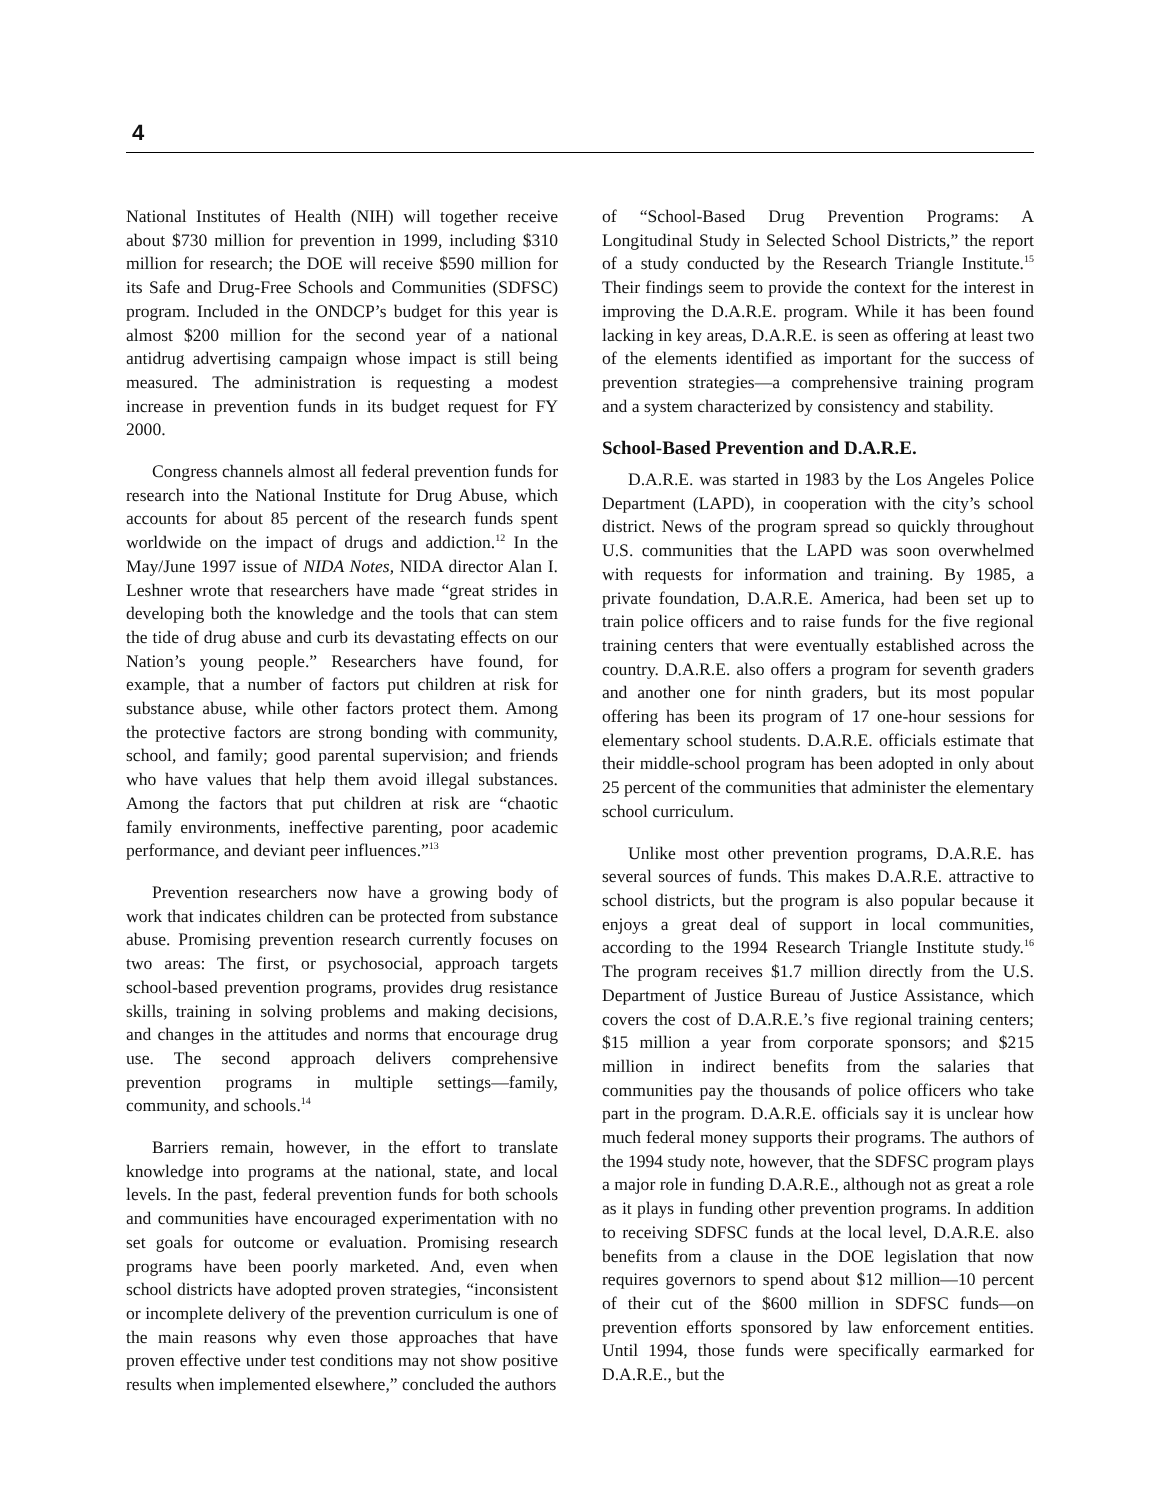4
National Institutes of Health (NIH) will together receive about $730 million for prevention in 1999, including $310 million for research; the DOE will receive $590 million for its Safe and Drug-Free Schools and Communities (SDFSC) program. Included in the ONDCP’s budget for this year is almost $200 million for the second year of a national antidrug advertising campaign whose impact is still being measured. The administration is requesting a modest increase in prevention funds in its budget request for FY 2000.
Congress channels almost all federal prevention funds for research into the National Institute for Drug Abuse, which accounts for about 85 percent of the research funds spent worldwide on the impact of drugs and addiction.<sup>12</sup> In the May/June 1997 issue of NIDA Notes, NIDA director Alan I. Leshner wrote that researchers have made “great strides in developing both the knowledge and the tools that can stem the tide of drug abuse and curb its devastating effects on our Nation’s young people.” Researchers have found, for example, that a number of factors put children at risk for substance abuse, while other factors protect them. Among the protective factors are strong bonding with community, school, and family; good parental supervision; and friends who have values that help them avoid illegal substances. Among the factors that put children at risk are “chaotic family environments, ineffective parenting, poor academic performance, and deviant peer influences.”<sup>13</sup>
Prevention researchers now have a growing body of work that indicates children can be protected from substance abuse. Promising prevention research currently focuses on two areas: The first, or psychosocial, approach targets school-based prevention programs, provides drug resistance skills, training in solving problems and making decisions, and changes in the attitudes and norms that encourage drug use. The second approach delivers comprehensive prevention programs in multiple settings—family, community, and schools.<sup>14</sup>
Barriers remain, however, in the effort to translate knowledge into programs at the national, state, and local levels. In the past, federal prevention funds for both schools and communities have encouraged experimentation with no set goals for outcome or evaluation. Promising research programs have been poorly marketed. And, even when school districts have adopted proven strategies, “inconsistent or incomplete delivery of the prevention curriculum is one of the main reasons why even those approaches that have proven effective under test conditions may not show positive results when implemented elsewhere,” concluded the authors
of “School-Based Drug Prevention Programs: A Longitudinal Study in Selected School Districts,” the report of a study conducted by the Research Triangle Institute.<sup>15</sup> Their findings seem to provide the context for the interest in improving the D.A.R.E. program. While it has been found lacking in key areas, D.A.R.E. is seen as offering at least two of the elements identified as important for the success of prevention strategies—a comprehensive training program and a system characterized by consistency and stability.
School-Based Prevention and D.A.R.E.
D.A.R.E. was started in 1983 by the Los Angeles Police Department (LAPD), in cooperation with the city’s school district. News of the program spread so quickly throughout U.S. communities that the LAPD was soon overwhelmed with requests for information and training. By 1985, a private foundation, D.A.R.E. America, had been set up to train police officers and to raise funds for the five regional training centers that were eventually established across the country. D.A.R.E. also offers a program for seventh graders and another one for ninth graders, but its most popular offering has been its program of 17 one-hour sessions for elementary school students. D.A.R.E. officials estimate that their middle-school program has been adopted in only about 25 percent of the communities that administer the elementary school curriculum.
Unlike most other prevention programs, D.A.R.E. has several sources of funds. This makes D.A.R.E. attractive to school districts, but the program is also popular because it enjoys a great deal of support in local communities, according to the 1994 Research Triangle Institute study.<sup>16</sup> The program receives $1.7 million directly from the U.S. Department of Justice Bureau of Justice Assistance, which covers the cost of D.A.R.E.’s five regional training centers; $15 million a year from corporate sponsors; and $215 million in indirect benefits from the salaries that communities pay the thousands of police officers who take part in the program. D.A.R.E. officials say it is unclear how much federal money supports their programs. The authors of the 1994 study note, however, that the SDFSC program plays a major role in funding D.A.R.E., although not as great a role as it plays in funding other prevention programs. In addition to receiving SDFSC funds at the local level, D.A.R.E. also benefits from a clause in the DOE legislation that now requires governors to spend about $12 million—10 percent of their cut of the $600 million in SDFSC funds—on prevention efforts sponsored by law enforcement entities. Until 1994, those funds were specifically earmarked for D.A.R.E., but the